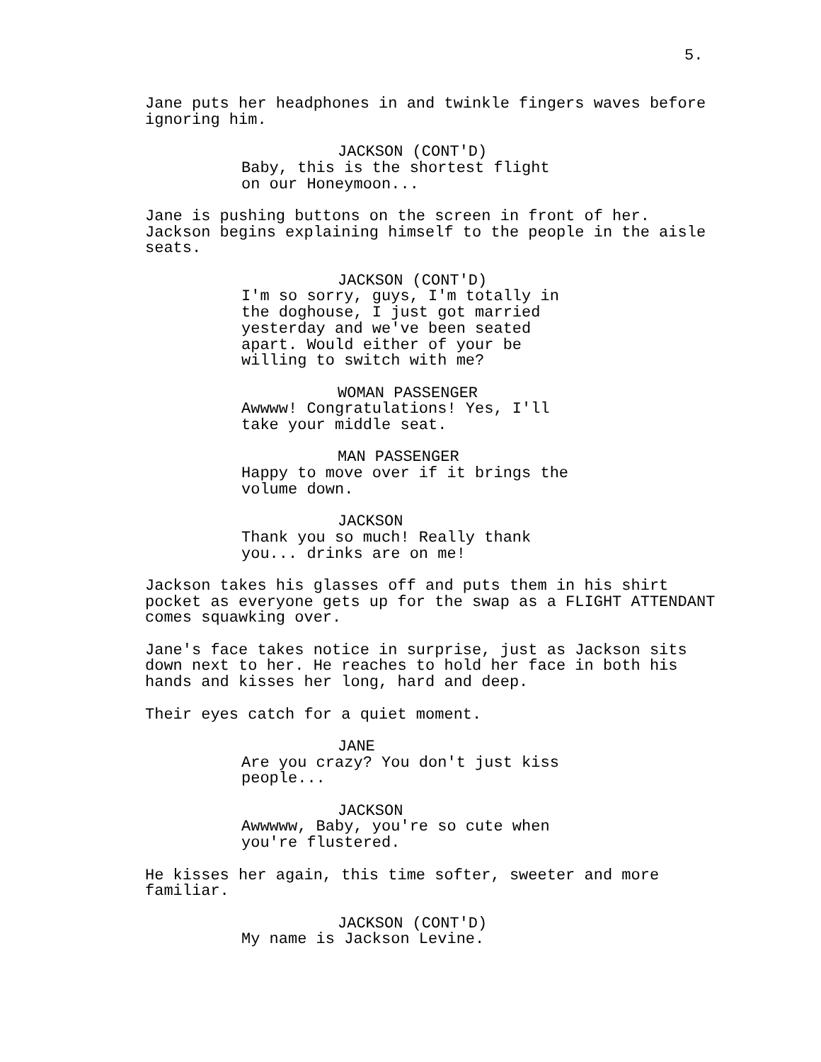5.
Jane puts her headphones in and twinkle fingers waves before ignoring him.
JACKSON (CONT'D)
Baby, this is the shortest flight on our Honeymoon...
Jane is pushing buttons on the screen in front of her. Jackson begins explaining himself to the people in the aisle seats.
JACKSON (CONT'D)
I'm so sorry, guys, I'm totally in the doghouse, I just got married yesterday and we've been seated apart. Would either of your be willing to switch with me?
WOMAN PASSENGER
Awwww! Congratulations! Yes, I'll take your middle seat.
MAN PASSENGER
Happy to move over if it brings the volume down.
JACKSON
Thank you so much! Really thank you... drinks are on me!
Jackson takes his glasses off and puts them in his shirt pocket as everyone gets up for the swap as a FLIGHT ATTENDANT comes squawking over.
Jane's face takes notice in surprise, just as Jackson sits down next to her. He reaches to hold her face in both his hands and kisses her long, hard and deep.
Their eyes catch for a quiet moment.
JANE
Are you crazy? You don't just kiss people...
JACKSON
Awwwww, Baby, you're so cute when you're flustered.
He kisses her again, this time softer, sweeter and more familiar.
JACKSON (CONT'D)
My name is Jackson Levine.